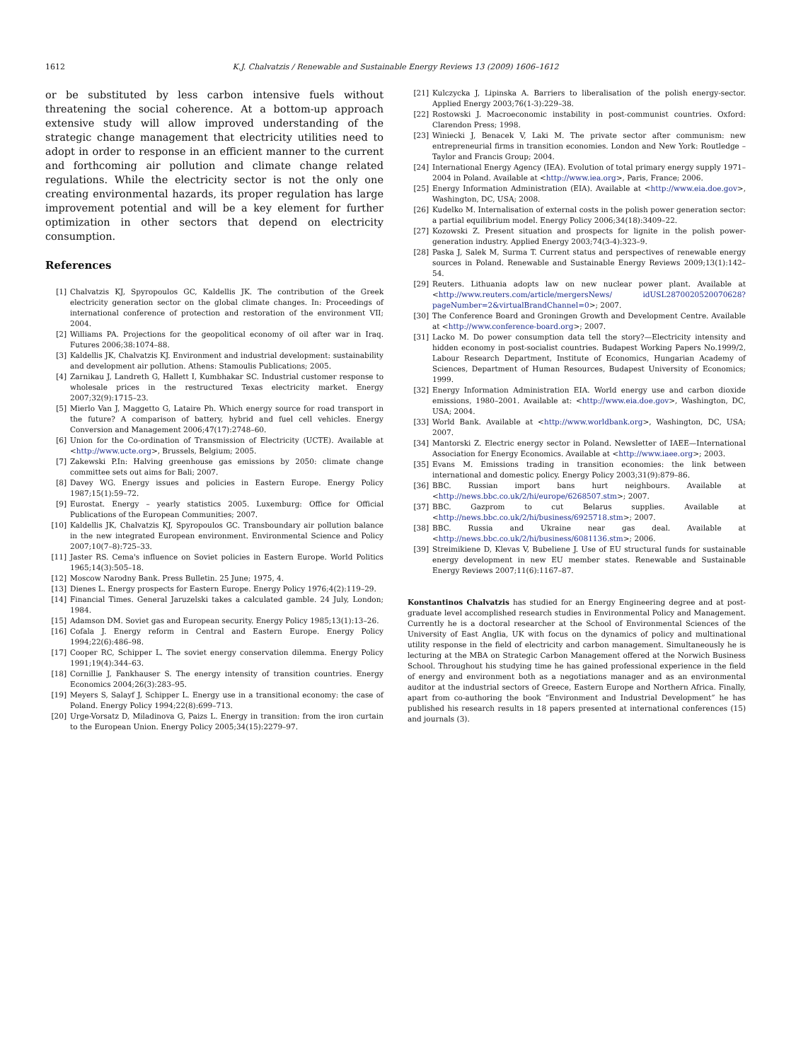1612
K.J. Chalvatzis / Renewable and Sustainable Energy Reviews 13 (2009) 1606–1612
or be substituted by less carbon intensive fuels without threatening the social coherence. At a bottom-up approach extensive study will allow improved understanding of the strategic change management that electricity utilities need to adopt in order to response in an efficient manner to the current and forthcoming air pollution and climate change related regulations. While the electricity sector is not the only one creating environmental hazards, its proper regulation has large improvement potential and will be a key element for further optimization in other sectors that depend on electricity consumption.
References
[1] Chalvatzis KJ, Spyropoulos GC, Kaldellis JK. The contribution of the Greek electricity generation sector on the global climate changes. In: Proceedings of international conference of protection and restoration of the environment VII; 2004.
[2] Williams PA. Projections for the geopolitical economy of oil after war in Iraq. Futures 2006;38:1074–88.
[3] Kaldellis JK, Chalvatzis KJ. Environment and industrial development: sustainability and development air pollution. Athens: Stamoulis Publications; 2005.
[4] Zarnikau J, Landreth G, Hallett I, Kumbhakar SC. Industrial customer response to wholesale prices in the restructured Texas electricity market. Energy 2007;32(9):1715–23.
[5] Mierlo Van J, Maggetto G, Lataire Ph. Which energy source for road transport in the future? A comparison of battery, hybrid and fuel cell vehicles. Energy Conversion and Management 2006;47(17):2748–60.
[6] Union for the Co-ordination of Transmission of Electricity (UCTE). Available at <http://www.ucte.org>, Brussels, Belgium; 2005.
[7] Zakewski P.In: Halving greenhouse gas emissions by 2050: climate change committee sets out aims for Bali; 2007.
[8] Davey WG. Energy issues and policies in Eastern Europe. Energy Policy 1987;15(1):59–72.
[9] Eurostat. Energy – yearly statistics 2005. Luxemburg: Office for Official Publications of the European Communities; 2007.
[10] Kaldellis JK, Chalvatzis KJ, Spyropoulos GC. Transboundary air pollution balance in the new integrated European environment. Environmental Science and Policy 2007;10(7–8):725–33.
[11] Jaster RS. Cema's influence on Soviet policies in Eastern Europe. World Politics 1965;14(3):505–18.
[12] Moscow Narodny Bank. Press Bulletin. 25 June; 1975, 4.
[13] Dienes L. Energy prospects for Eastern Europe. Energy Policy 1976;4(2):119–29.
[14] Financial Times. General Jaruzelski takes a calculated gamble. 24 July, London; 1984.
[15] Adamson DM. Soviet gas and European security. Energy Policy 1985;13(1):13–26.
[16] Cofala J. Energy reform in Central and Eastern Europe. Energy Policy 1994;22(6):486–98.
[17] Cooper RC, Schipper L. The soviet energy conservation dilemma. Energy Policy 1991;19(4):344–63.
[18] Cornillie J, Fankhauser S. The energy intensity of transition countries. Energy Economics 2004;26(3):283–95.
[19] Meyers S, Salayf J, Schipper L. Energy use in a transitional economy: the case of Poland. Energy Policy 1994;22(8):699–713.
[20] Urge-Vorsatz D, Miladinova G, Paizs L. Energy in transition: from the iron curtain to the European Union. Energy Policy 2005;34(15):2279–97.
[21] Kulczycka J, Lipinska A. Barriers to liberalisation of the polish energy-sector. Applied Energy 2003;76(1-3):229–38.
[22] Rostowski J. Macroeconomic instability in post-communist countries. Oxford: Clarendon Press; 1998.
[23] Winiecki J, Benacek V, Laki M. The private sector after communism: new entrepreneurial firms in transition economies. London and New York: Routledge – Taylor and Francis Group; 2004.
[24] International Energy Agency (IEA). Evolution of total primary energy supply 1971–2004 in Poland. Available at <http://www.iea.org>, Paris, France; 2006.
[25] Energy Information Administration (EIA). Available at <http://www.eia.doe.gov>, Washington, DC, USA; 2008.
[26] Kudelko M. Internalisation of external costs in the polish power generation sector: a partial equilibrium model. Energy Policy 2006;34(18):3409–22.
[27] Kozowski Z. Present situation and prospects for lignite in the polish power-generation industry. Applied Energy 2003;74(3-4):323–9.
[28] Paska J, Salek M, Surma T. Current status and perspectives of renewable energy sources in Poland. Renewable and Sustainable Energy Reviews 2009;13(1):142–54.
[29] Reuters. Lithuania adopts law on new nuclear power plant. Available at <http://www.reuters.com/article/mergersNews/ idUSL2870020520070628?pageNumber=2&virtualBrandChannel=0>; 2007.
[30] The Conference Board and Groningen Growth and Development Centre. Available at <http://www.conference-board.org>; 2007.
[31] Lacko M. Do power consumption data tell the story?—Electricity intensity and hidden economy in post-socialist countries. Budapest Working Papers No.1999/2, Labour Research Department, Institute of Economics, Hungarian Academy of Sciences, Department of Human Resources, Budapest University of Economics; 1999.
[32] Energy Information Administration EIA. World energy use and carbon dioxide emissions, 1980–2001. Available at: <http://www.eia.doe.gov>, Washington, DC, USA; 2004.
[33] World Bank. Available at <http://www.worldbank.org>, Washington, DC, USA; 2007.
[34] Mantorski Z. Electric energy sector in Poland. Newsletter of IAEE—International Association for Energy Economics. Available at <http://www.iaee.org>; 2003.
[35] Evans M. Emissions trading in transition economies: the link between international and domestic policy. Energy Policy 2003;31(9):879–86.
[36] BBC. Russian import bans hurt neighbours. Available at <http://news.bbc.co.uk/2/hi/europe/6268507.stm>; 2007.
[37] BBC. Gazprom to cut Belarus supplies. Available at <http://news.bbc.co.uk/2/hi/business/6925718.stm>; 2007.
[38] BBC. Russia and Ukraine near gas deal. Available at <http://news.bbc.co.uk/2/hi/business/6081136.stm>; 2006.
[39] Streimikiene D, Klevas V, Bubeliene J. Use of EU structural funds for sustainable energy development in new EU member states. Renewable and Sustainable Energy Reviews 2007;11(6):1167–87.
Konstantinos Chalvatzis has studied for an Energy Engineering degree and at post-graduate level accomplished research studies in Environmental Policy and Management. Currently he is a doctoral researcher at the School of Environmental Sciences of the University of East Anglia, UK with focus on the dynamics of policy and multinational utility response in the field of electricity and carbon management. Simultaneously he is lecturing at the MBA on Strategic Carbon Management offered at the Norwich Business School. Throughout his studying time he has gained professional experience in the field of energy and environment both as a negotiations manager and as an environmental auditor at the industrial sectors of Greece, Eastern Europe and Northern Africa. Finally, apart from co-authoring the book “Environment and Industrial Development” he has published his research results in 18 papers presented at international conferences (15) and journals (3).